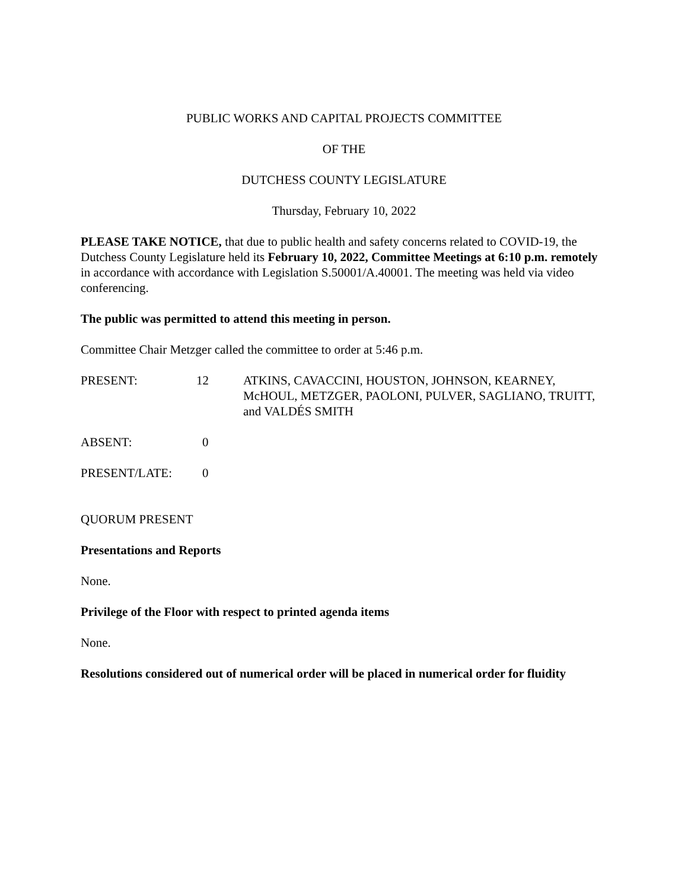PUBLIC WORKS AND CAPITAL PROJECTS COMMITTEE
OF THE
DUTCHESS COUNTY LEGISLATURE
Thursday, February 10, 2022
PLEASE TAKE NOTICE, that due to public health and safety concerns related to COVID-19, the Dutchess County Legislature held its February 10, 2022, Committee Meetings at 6:10 p.m. remotely in accordance with accordance with Legislation S.50001/A.40001. The meeting was held via video conferencing.
The public was permitted to attend this meeting in person.
Committee Chair Metzger called the committee to order at 5:46 p.m.
PRESENT: 12 ATKINS, CAVACCINI, HOUSTON, JOHNSON, KEARNEY, McHOUL, METZGER, PAOLONI, PULVER, SAGLIANO, TRUITT, and VALDÉS SMITH
ABSENT: 0
PRESENT/LATE: 0
QUORUM PRESENT
Presentations and Reports
None.
Privilege of the Floor with respect to printed agenda items
None.
Resolutions considered out of numerical order will be placed in numerical order for fluidity